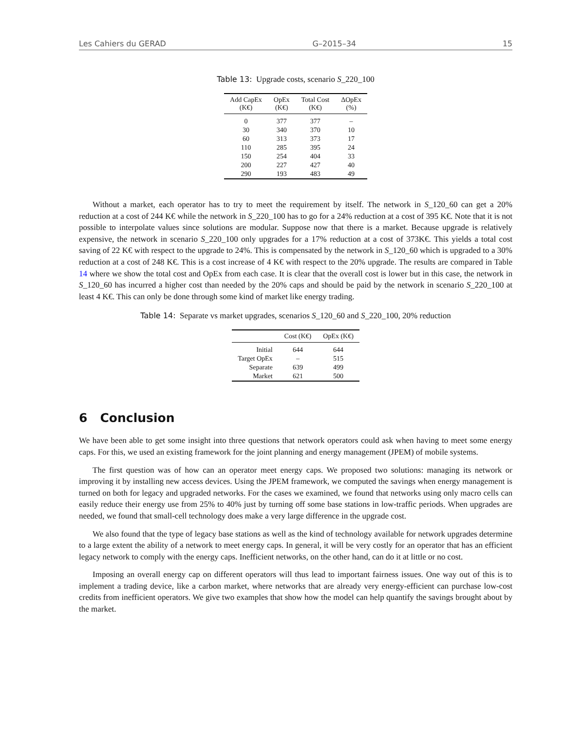Les Cahiers du GERAD G–2015–34 15
Table 13: Upgrade costs, scenario S_220_100
| Add CapEx (K€) | OpEx (K€) | Total Cost (K€) | ΔOpEx (%) |
| --- | --- | --- | --- |
| 0 | 377 | 377 | – |
| 30 | 340 | 370 | 10 |
| 60 | 313 | 373 | 17 |
| 110 | 285 | 395 | 24 |
| 150 | 254 | 404 | 33 |
| 200 | 227 | 427 | 40 |
| 290 | 193 | 483 | 49 |
Without a market, each operator has to try to meet the requirement by itself. The network in S_120_60 can get a 20% reduction at a cost of 244 K€ while the network in S_220_100 has to go for a 24% reduction at a cost of 395 K€. Note that it is not possible to interpolate values since solutions are modular. Suppose now that there is a market. Because upgrade is relatively expensive, the network in scenario S_220_100 only upgrades for a 17% reduction at a cost of 373K€. This yields a total cost saving of 22 K€ with respect to the upgrade to 24%. This is compensated by the network in S_120_60 which is upgraded to a 30% reduction at a cost of 248 K€. This is a cost increase of 4 K€ with respect to the 20% upgrade. The results are compared in Table 14 where we show the total cost and OpEx from each case. It is clear that the overall cost is lower but in this case, the network in S_120_60 has incurred a higher cost than needed by the 20% caps and should be paid by the network in scenario S_220_100 at least 4 K€. This can only be done through some kind of market like energy trading.
Table 14: Separate vs market upgrades, scenarios S_120_60 and S_220_100, 20% reduction
| | Cost (K€) | OpEx (K€) |
| --- | --- | --- |
| Initial | 644 | 644 |
| Target OpEx | – | 515 |
| Separate | 639 | 499 |
| Market | 621 | 500 |
6 Conclusion
We have been able to get some insight into three questions that network operators could ask when having to meet some energy caps. For this, we used an existing framework for the joint planning and energy management (JPEM) of mobile systems.
The first question was of how can an operator meet energy caps. We proposed two solutions: managing its network or improving it by installing new access devices. Using the JPEM framework, we computed the savings when energy management is turned on both for legacy and upgraded networks. For the cases we examined, we found that networks using only macro cells can easily reduce their energy use from 25% to 40% just by turning off some base stations in low-traffic periods. When upgrades are needed, we found that small-cell technology does make a very large difference in the upgrade cost.
We also found that the type of legacy base stations as well as the kind of technology available for network upgrades determine to a large extent the ability of a network to meet energy caps. In general, it will be very costly for an operator that has an efficient legacy network to comply with the energy caps. Inefficient networks, on the other hand, can do it at little or no cost.
Imposing an overall energy cap on different operators will thus lead to important fairness issues. One way out of this is to implement a trading device, like a carbon market, where networks that are already very energy-efficient can purchase low-cost credits from inefficient operators. We give two examples that show how the model can help quantify the savings brought about by the market.